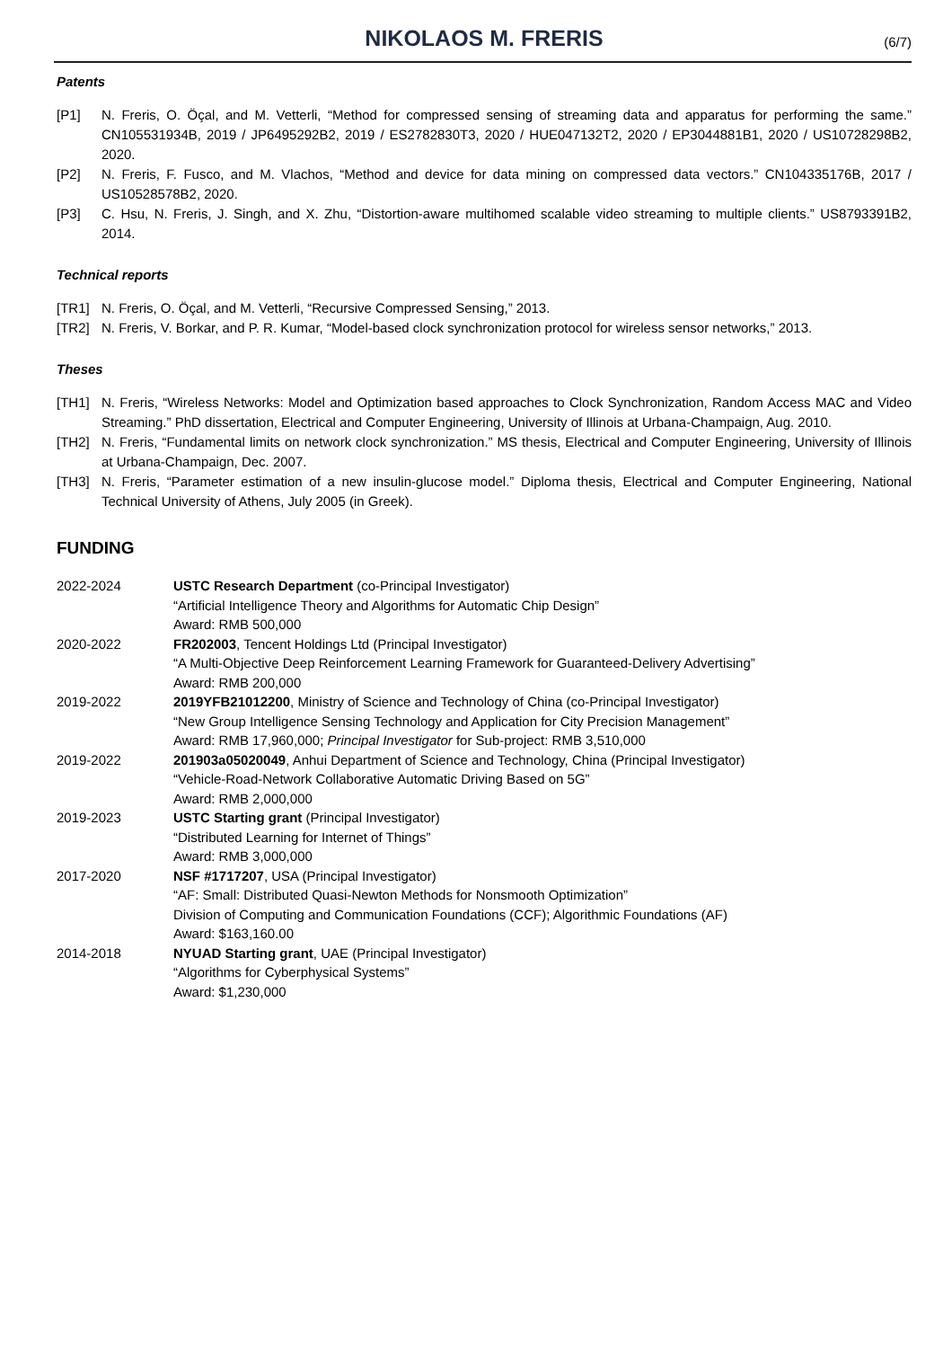NIKOLAOS M. FRERIS
(6/7)
Patents
[P1] N. Freris, O. Öçal, and M. Vetterli, “Method for compressed sensing of streaming data and apparatus for performing the same.” CN105531934B, 2019 / JP6495292B2, 2019 / ES2782830T3, 2020 / HUE047132T2, 2020 / EP3044881B1, 2020 / US10728298B2, 2020.
[P2] N. Freris, F. Fusco, and M. Vlachos, “Method and device for data mining on compressed data vectors.” CN104335176B, 2017 / US10528578B2, 2020.
[P3] C. Hsu, N. Freris, J. Singh, and X. Zhu, “Distortion-aware multihomed scalable video streaming to multiple clients.” US8793391B2, 2014.
Technical reports
[TR1] N. Freris, O. Öçal, and M. Vetterli, “Recursive Compressed Sensing,” 2013.
[TR2] N. Freris, V. Borkar, and P. R. Kumar, “Model-based clock synchronization protocol for wireless sensor networks,” 2013.
Theses
[TH1] N. Freris, “Wireless Networks: Model and Optimization based approaches to Clock Synchronization, Random Access MAC and Video Streaming.” PhD dissertation, Electrical and Computer Engineering, University of Illinois at Urbana-Champaign, Aug. 2010.
[TH2] N. Freris, “Fundamental limits on network clock synchronization.” MS thesis, Electrical and Computer Engineering, University of Illinois at Urbana-Champaign, Dec. 2007.
[TH3] N. Freris, “Parameter estimation of a new insulin-glucose model.” Diploma thesis, Electrical and Computer Engineering, National Technical University of Athens, July 2005 (in Greek).
FUNDING
| 2022-2024 | USTC Research Department (co-Principal Investigator) “Artificial Intelligence Theory and Algorithms for Automatic Chip Design” Award: RMB 500,000 |
| 2020-2022 | FR202003 , Tencent Holdings Ltd (Principal Investigator) “A Multi-Objective Deep Reinforcement Learning Framework for Guaranteed-Delivery Advertising” Award: RMB 200,000 |
| 2019-2022 | 2019YFB21012200 , Ministry of Science and Technology of China (co-Principal Investigator) “New Group Intelligence Sensing Technology and Application for City Precision Management” Award: RMB 17,960,000; Principal Investigator for Sub-project: RMB 3,510,000 |
| 2019-2022 | 201903a05020049 , Anhui Department of Science and Technology, China (Principal Investigator) “Vehicle-Road-Network Collaborative Automatic Driving Based on 5G” Award: RMB 2,000,000 |
| 2019-2023 | USTC Starting grant (Principal Investigator) “Distributed Learning for Internet of Things” Award: RMB 3,000,000 |
| 2017-2020 | NSF #1717207 , USA (Principal Investigator) “AF: Small: Distributed Quasi-Newton Methods for Nonsmooth Optimization” Division of Computing and Communication Foundations (CCF); Algorithmic Foundations (AF) Award: $163,160.00 |
| 2014-2018 | NYUAD Starting grant , UAE (Principal Investigator) “Algorithms for Cyberphysical Systems” Award: $1,230,000 |